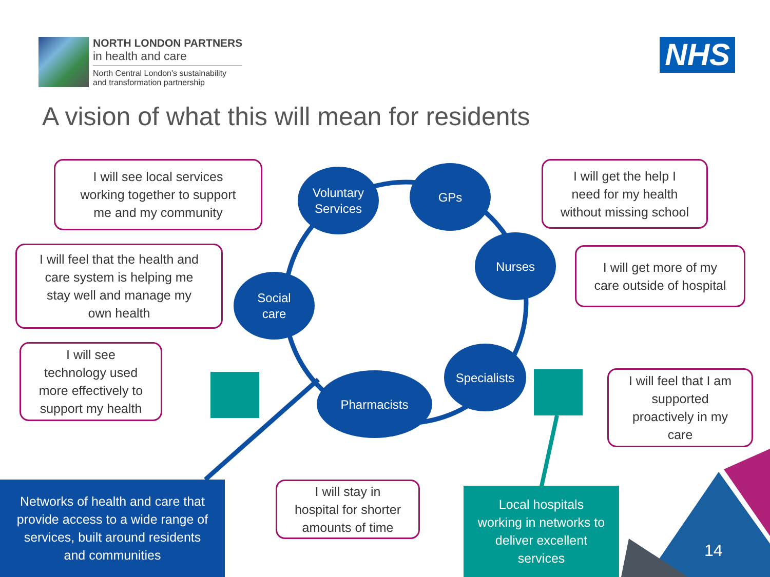NORTH LONDON PARTNERS
in health and care
North Central London's sustainability
and transformation partnership
NHS
A vision of what this will mean for residents
I will see local services
working together to support
me and my community
I will get the help I
need for my health
without missing school
I will feel that the health and
care system is helping me
stay well and manage my
own health
I will get more of my
care outside of hospital
I will see
technology used
more effectively to
support my health
I will feel that I am
supported
proactively in my
care
I will stay in
hospital for shorter
amounts of time
Voluntary
Services
GPs
Nurses
Social
care
Specialists
Pharmacists
Networks of health and care that
provide access to a wide range of
services, built around residents
and communities
Local hospitals
working in networks to
deliver excellent
services
14